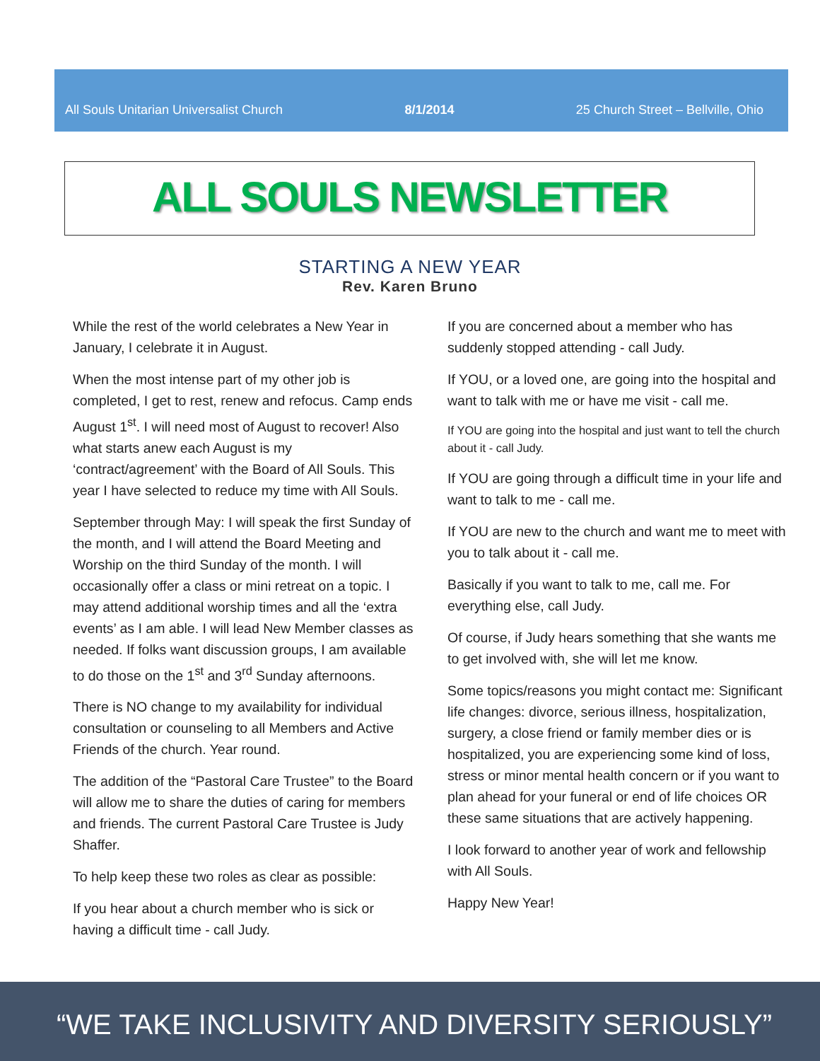All Souls Unitarian Universalist Church 8/1/2014 25 Church Street – Bellville, Ohio
ALL SOULS NEWSLETTER
STARTING A NEW YEAR
Rev. Karen Bruno
While the rest of the world celebrates a New Year in January, I celebrate it in August.
When the most intense part of my other job is completed, I get to rest, renew and refocus. Camp ends August 1<sup>st</sup>. I will need most of August to recover! Also what starts anew each August is my ‘contract/agreement’ with the Board of All Souls. This year I have selected to reduce my time with All Souls.
September through May: I will speak the first Sunday of the month, and I will attend the Board Meeting and Worship on the third Sunday of the month. I will occasionally offer a class or mini retreat on a topic. I may attend additional worship times and all the ‘extra events’ as I am able. I will lead New Member classes as needed. If folks want discussion groups, I am available to do those on the 1<sup>st</sup> and 3<sup>rd</sup> Sunday afternoons.
There is NO change to my availability for individual consultation or counseling to all Members and Active Friends of the church. Year round.
The addition of the “Pastoral Care Trustee” to the Board will allow me to share the duties of caring for members and friends. The current Pastoral Care Trustee is Judy Shaffer.
To help keep these two roles as clear as possible:
If you hear about a church member who is sick or having a difficult time - call Judy.
If you are concerned about a member who has suddenly stopped attending - call Judy.
If YOU, or a loved one, are going into the hospital and want to talk with me or have me visit - call me.
If YOU are going into the hospital and just want to tell the church about it - call Judy.
If YOU are going through a difficult time in your life and want to talk to me - call me.
If YOU are new to the church and want me to meet with you to talk about it - call me.
Basically if you want to talk to me, call me. For everything else, call Judy.
Of course, if Judy hears something that she wants me to get involved with, she will let me know.
Some topics/reasons you might contact me: Significant life changes: divorce, serious illness, hospitalization, surgery, a close friend or family member dies or is hospitalized, you are experiencing some kind of loss, stress or minor mental health concern or if you want to plan ahead for your funeral or end of life choices OR these same situations that are actively happening.
I look forward to another year of work and fellowship with All Souls.
Happy New Year!
“WE TAKE INCLUSIVITY AND DIVERSITY SERIOUSLY”